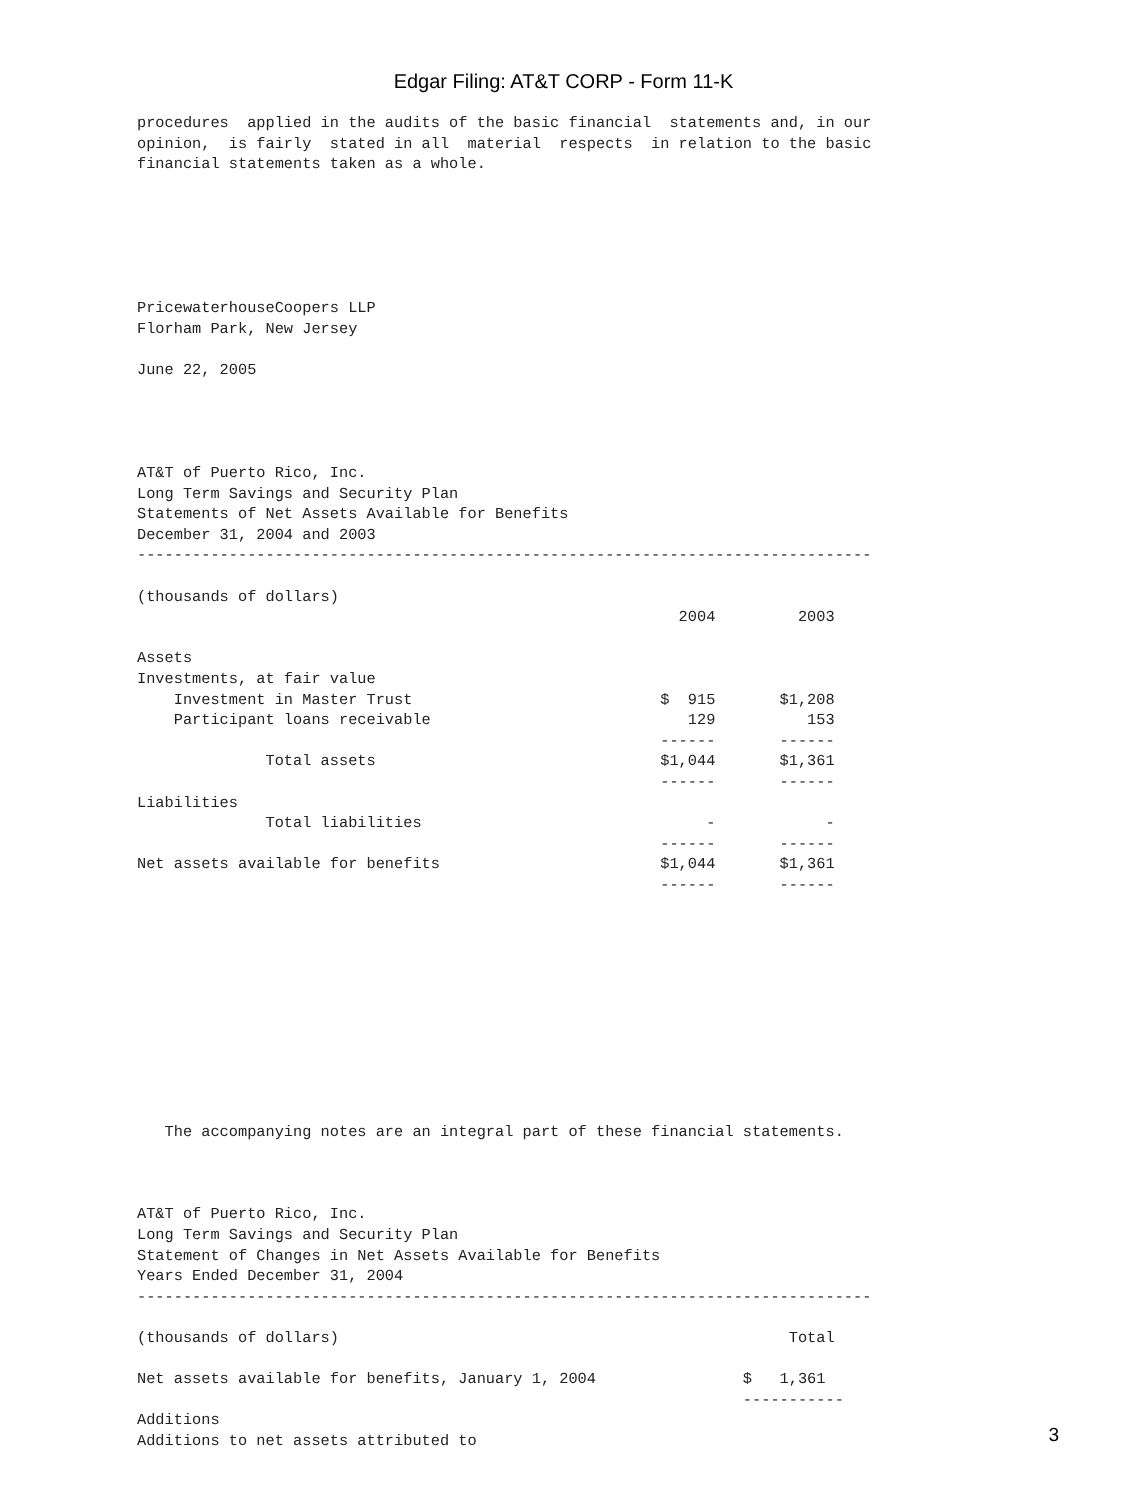Edgar Filing: AT&T CORP - Form 11-K
procedures  applied in the audits of the basic financial  statements and, in our
opinion,  is fairly  stated in all  material  respects  in relation to the basic
financial statements taken as a whole.






PricewaterhouseCoopers LLP
Florham Park, New Jersey

June 22, 2005




AT&T of Puerto Rico, Inc.
Long Term Savings and Security Plan
Statements of Net Assets Available for Benefits
December 31, 2004 and 2003
--------------------------------------------------------------------------------

(thousands of dollars)
                                                           2004         2003

Assets
Investments, at fair value
    Investment in Master Trust                           $  915       $1,208
    Participant loans receivable                            129          153
                                                         ------       ------
              Total assets                               $1,044       $1,361
                                                         ------       ------
Liabilities
              Total liabilities                               -            -
                                                         ------       ------
Net assets available for benefits                        $1,044       $1,361
                                                         ------       ------











   The accompanying notes are an integral part of these financial statements.



AT&T of Puerto Rico, Inc.
Long Term Savings and Security Plan
Statement of Changes in Net Assets Available for Benefits
Years Ended December 31, 2004
--------------------------------------------------------------------------------

(thousands of dollars)                                                 Total

Net assets available for benefits, January 1, 2004                $   1,361
                                                                  -----------
Additions
Additions to net assets attributed to
3